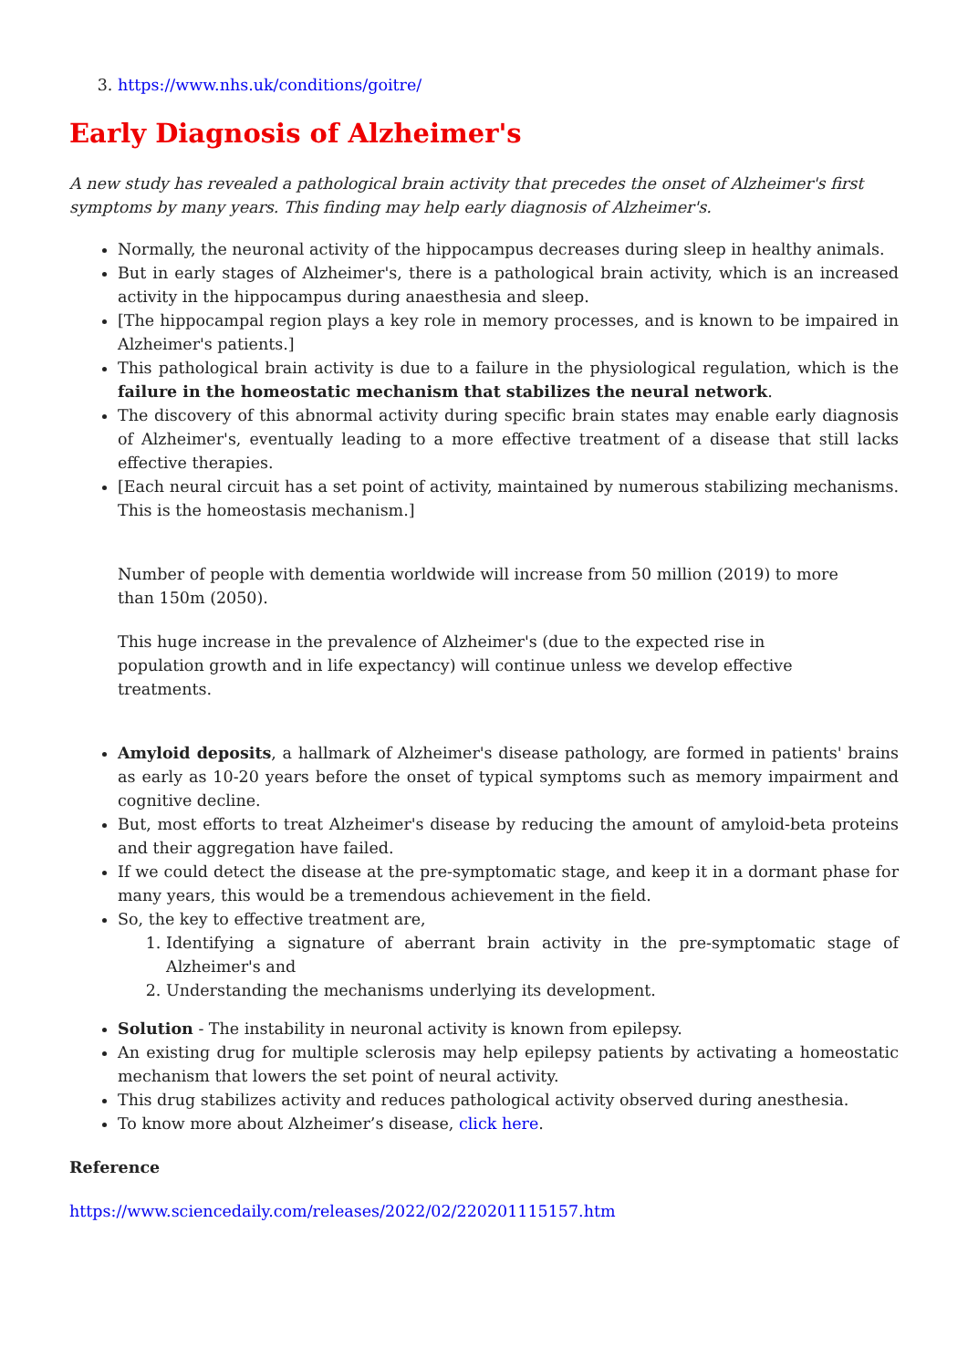3. https://www.nhs.uk/conditions/goitre/
Early Diagnosis of Alzheimer's
A new study has revealed a pathological brain activity that precedes the onset of Alzheimer's first symptoms by many years. This finding may help early diagnosis of Alzheimer's.
Normally, the neuronal activity of the hippocampus decreases during sleep in healthy animals.
But in early stages of Alzheimer's, there is a pathological brain activity, which is an increased activity in the hippocampus during anaesthesia and sleep.
[The hippocampal region plays a key role in memory processes, and is known to be impaired in Alzheimer's patients.]
This pathological brain activity is due to a failure in the physiological regulation, which is the failure in the homeostatic mechanism that stabilizes the neural network.
The discovery of this abnormal activity during specific brain states may enable early diagnosis of Alzheimer's, eventually leading to a more effective treatment of a disease that still lacks effective therapies.
[Each neural circuit has a set point of activity, maintained by numerous stabilizing mechanisms. This is the homeostasis mechanism.]
Number of people with dementia worldwide will increase from 50 million (2019) to more than 150m (2050).
This huge increase in the prevalence of Alzheimer's (due to the expected rise in population growth and in life expectancy) will continue unless we develop effective treatments.
Amyloid deposits, a hallmark of Alzheimer's disease pathology, are formed in patients' brains as early as 10-20 years before the onset of typical symptoms such as memory impairment and cognitive decline.
But, most efforts to treat Alzheimer's disease by reducing the amount of amyloid-beta proteins and their aggregation have failed.
If we could detect the disease at the pre-symptomatic stage, and keep it in a dormant phase for many years, this would be a tremendous achievement in the field.
So, the key to effective treatment are,
1. Identifying a signature of aberrant brain activity in the pre-symptomatic stage of Alzheimer's and
2. Understanding the mechanisms underlying its development.
Solution - The instability in neuronal activity is known from epilepsy.
An existing drug for multiple sclerosis may help epilepsy patients by activating a homeostatic mechanism that lowers the set point of neural activity.
This drug stabilizes activity and reduces pathological activity observed during anesthesia.
To know more about Alzheimer’s disease, click here.
Reference
https://www.sciencedaily.com/releases/2022/02/220201115157.htm